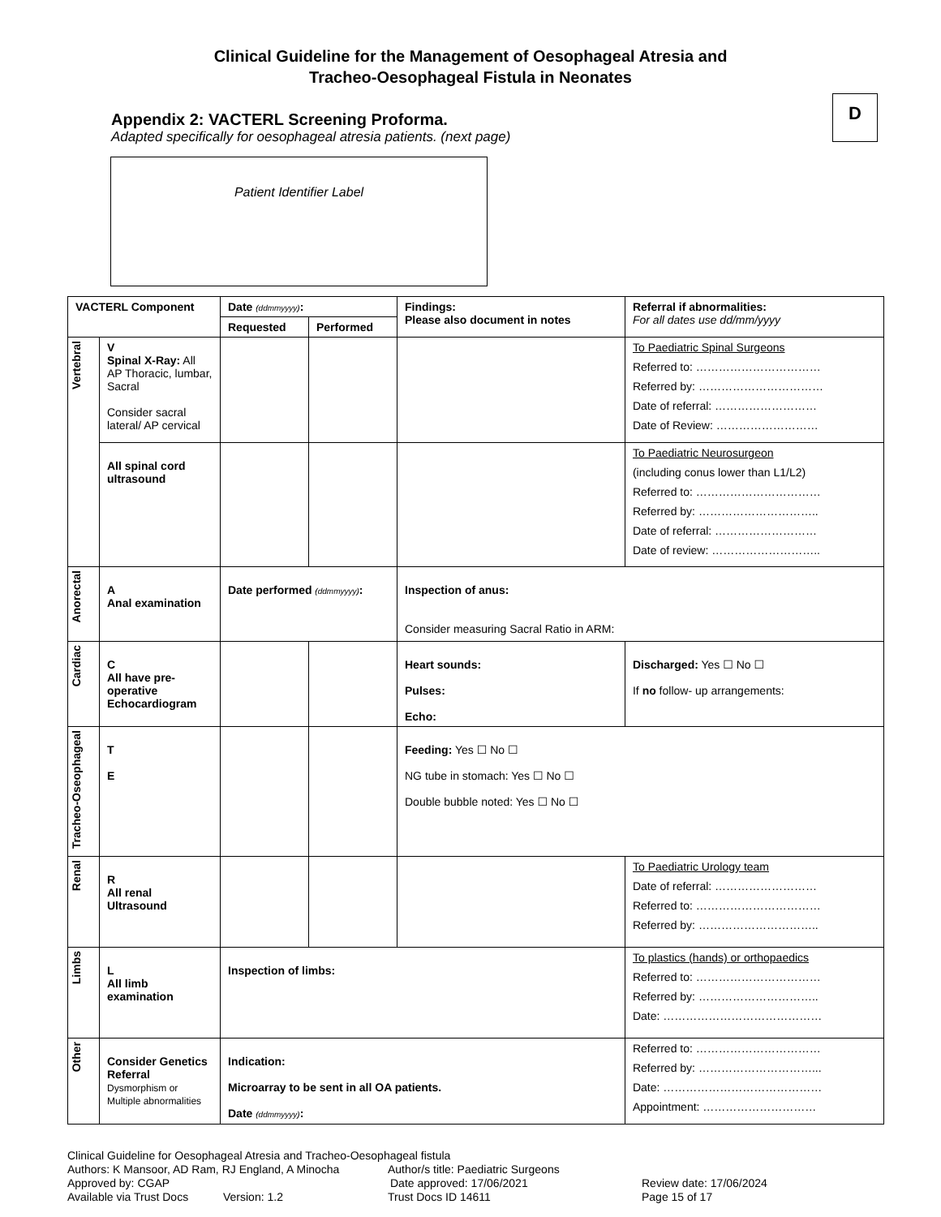Clinical Guideline for the Management of Oesophageal Atresia and
Tracheo-Oesophageal Fistula in Neonates
D
Appendix 2: VACTERL Screening Proforma.
Adapted specifically for oesophageal atresia patients. (next page)
Patient Identifier Label
| VACTERL Component | | Date (ddmmyyyy) : | | Findings: Please also document in notes | Referral if abnormalities: For all dates use dd/mm/yyyy |
| --- | --- | --- | --- | --- | --- |
| | | Requested | Performed | | |
| Vertebral | V Spinal X-Ray: All AP Thoracic, lumbar, Sacral Consider sacral lateral/ AP cervical | | | | To Paediatric Spinal Surgeons Referred to: …………………………… Referred by: …………………………… Date of referral: ……………………… Date of Review: ……………………… |
| | All spinal cord ultrasound | | | | To Paediatric Neurosurgeon (including conus lower than L1/L2) Referred to: …………………………… Referred by: ………………………….. Date of referral: ……………………… Date of review: ……………………….. |
| Anorectal | A Anal examination | Date performed (ddmmyyyy) : | | Inspection of anus: Consider measuring Sacral Ratio in ARM: | |
| Cardiac | C All have pre-operative Echocardiogram | | | Heart sounds: Pulses: Echo: | Discharged: Yes ☐ No ☐ If no follow- up arrangements: |
| Tracheo-Oseophageal | T E | | | Feeding: Yes ☐ No ☐ NG tube in stomach: Yes ☐ No ☐ Double bubble noted: Yes ☐ No ☐ | |
| Renal | R All renal Ultrasound | | | | To Paediatric Urology team Date of referral: ……………………… Referred to: …………………………… Referred by: ………………………….. |
| Limbs | L All limb examination | Inspection of limbs: | | | To plastics (hands) or orthopaedics Referred to: …………………………… Referred by: ………………………….. Date: …………………………………… |
| Other | Consider Genetics Referral Dysmorphism or Multiple abnormalities | Indication: Microarray to be sent in all OA patients. Date (ddmmyyyy) : | | | Referred to: …………………………… Referred by: …………………………... Date: …………………………………… Appointment: ………………………… |
Clinical Guideline for Oesophageal Atresia and Tracheo-Oesophageal fistula
Authors: K Mansoor, AD Ram, RJ England, A Minocha Author/s title: Paediatric Surgeons
Approved by: CGAP Date approved: 17/06/2021 Review date: 17/06/2024
Available via Trust Docs Version: 1.2 Trust Docs ID 14611 Page 15 of 17